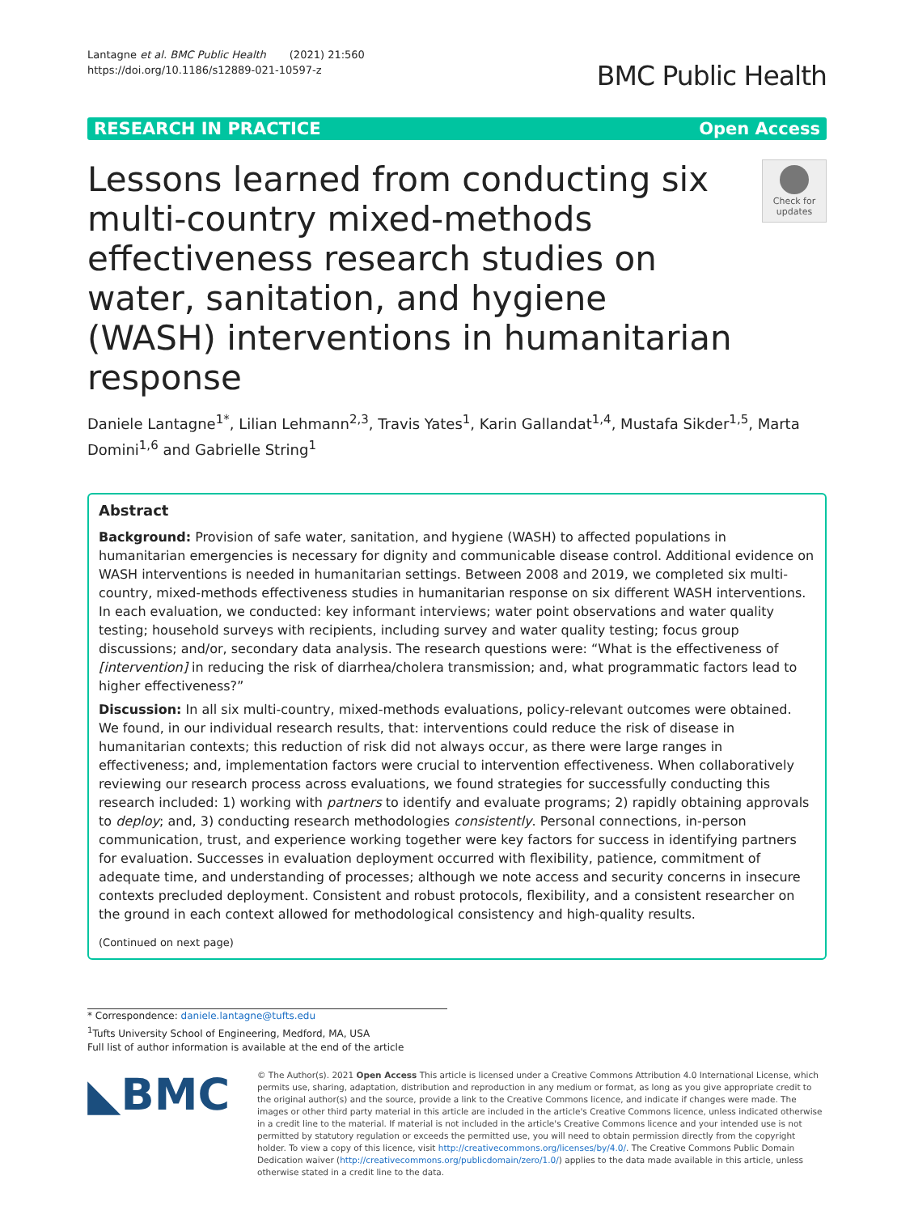Lantagne et al. BMC Public Health (2021) 21:560
https://doi.org/10.1186/s12889-021-10597-z
BMC Public Health
RESEARCH IN PRACTICE Open Access
Lessons learned from conducting six multi-country mixed-methods effectiveness research studies on water, sanitation, and hygiene (WASH) interventions in humanitarian response
Check for updates
Daniele Lantagne<sup>1*</sup>, Lilian Lehmann<sup>2,3</sup>, Travis Yates<sup>1</sup>, Karin Gallandat<sup>1,4</sup>, Mustafa Sikder<sup>1,5</sup>, Marta Domini<sup>1,6</sup> and Gabrielle String<sup>1</sup>
Abstract
Background: Provision of safe water, sanitation, and hygiene (WASH) to affected populations in humanitarian emergencies is necessary for dignity and communicable disease control. Additional evidence on WASH interventions is needed in humanitarian settings. Between 2008 and 2019, we completed six multi-country, mixed-methods effectiveness studies in humanitarian response on six different WASH interventions. In each evaluation, we conducted: key informant interviews; water point observations and water quality testing; household surveys with recipients, including survey and water quality testing; focus group discussions; and/or, secondary data analysis. The research questions were: “What is the effectiveness of [intervention] in reducing the risk of diarrhea/cholera transmission; and, what programmatic factors lead to higher effectiveness?”
Discussion: In all six multi-country, mixed-methods evaluations, policy-relevant outcomes were obtained. We found, in our individual research results, that: interventions could reduce the risk of disease in humanitarian contexts; this reduction of risk did not always occur, as there were large ranges in effectiveness; and, implementation factors were crucial to intervention effectiveness. When collaboratively reviewing our research process across evaluations, we found strategies for successfully conducting this research included: 1) working with partners to identify and evaluate programs; 2) rapidly obtaining approvals to deploy; and, 3) conducting research methodologies consistently. Personal connections, in-person communication, trust, and experience working together were key factors for success in identifying partners for evaluation. Successes in evaluation deployment occurred with flexibility, patience, commitment of adequate time, and understanding of processes; although we note access and security concerns in insecure contexts precluded deployment. Consistent and robust protocols, flexibility, and a consistent researcher on the ground in each context allowed for methodological consistency and high-quality results.
(Continued on next page)
* Correspondence: daniele.lantagne@tufts.edu
<sup>1</sup> Tufts University School of Engineering, Medford, MA, USA
Full list of author information is available at the end of the article
◣BMC
© The Author(s). 2021 Open Access This article is licensed under a Creative Commons Attribution 4.0 International License, which permits use, sharing, adaptation, distribution and reproduction in any medium or format, as long as you give appropriate credit to the original author(s) and the source, provide a link to the Creative Commons licence, and indicate if changes were made. The images or other third party material in this article are included in the article's Creative Commons licence, unless indicated otherwise in a credit line to the material. If material is not included in the article's Creative Commons licence and your intended use is not permitted by statutory regulation or exceeds the permitted use, you will need to obtain permission directly from the copyright holder. To view a copy of this licence, visit http://creativecommons.org/licenses/by/4.0/. The Creative Commons Public Domain Dedication waiver (http://creativecommons.org/publicdomain/zero/1.0/) applies to the data made available in this article, unless otherwise stated in a credit line to the data.